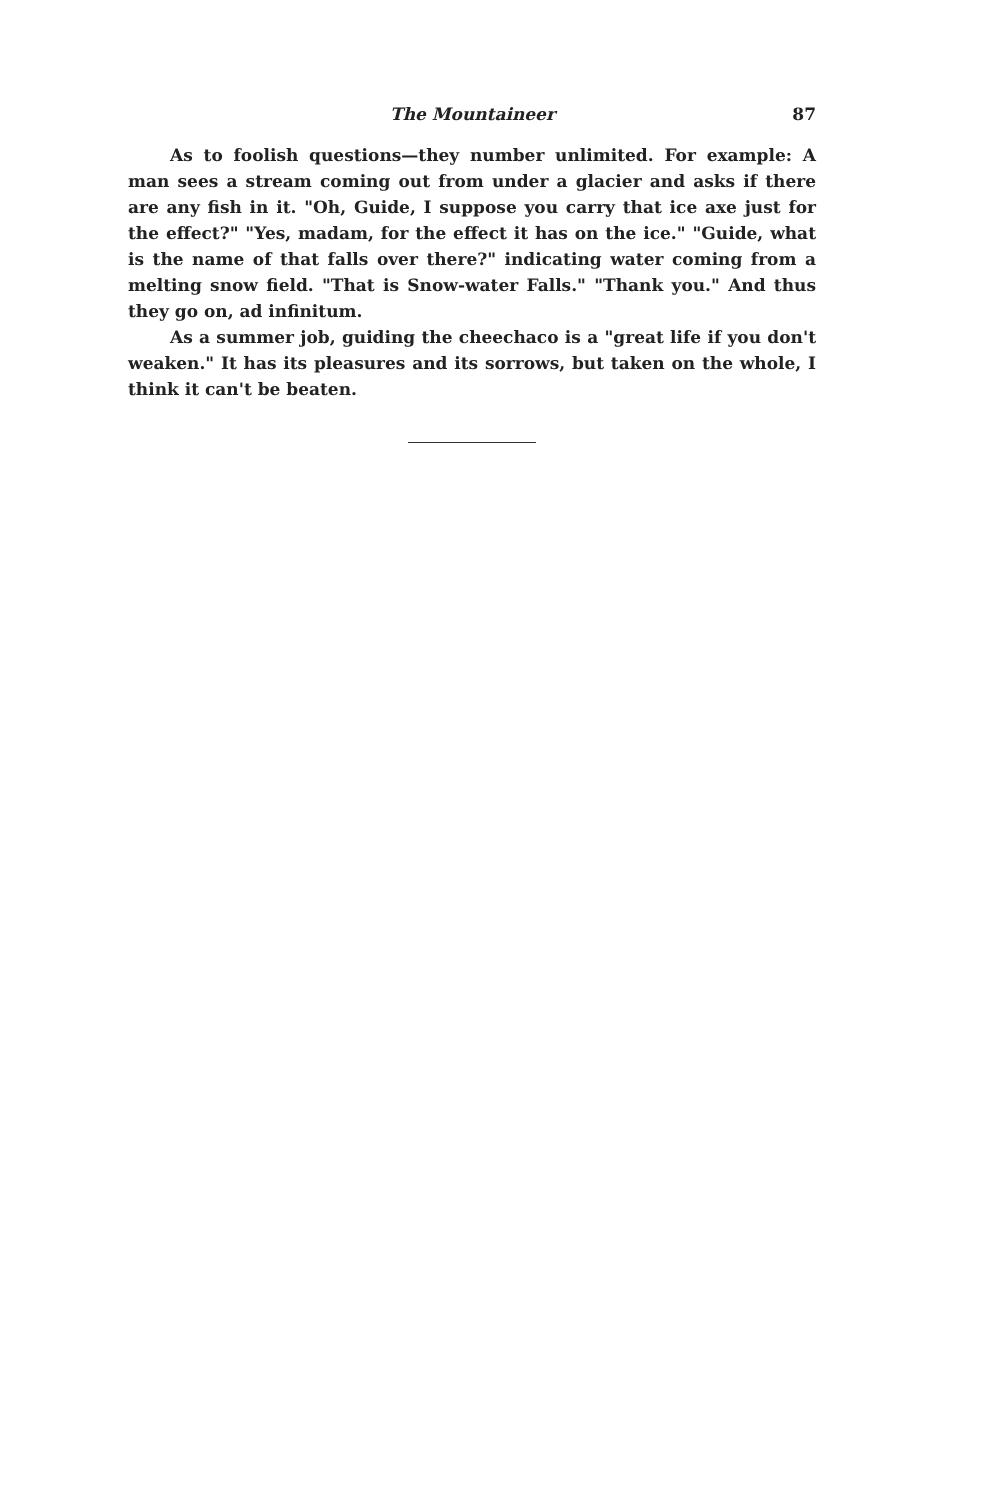The Mountaineer 87
As to foolish questions—they number unlimited. For example: A man sees a stream coming out from under a glacier and asks if there are any fish in it. "Oh, Guide, I suppose you carry that ice axe just for the effect?" "Yes, madam, for the effect it has on the ice." "Guide, what is the name of that falls over there?" indicating water coming from a melting snow field. "That is Snow-water Falls." "Thank you." And thus they go on, ad infinitum.
As a summer job, guiding the cheechaco is a "great life if you don't weaken." It has its pleasures and its sorrows, but taken on the whole, I think it can't be beaten.